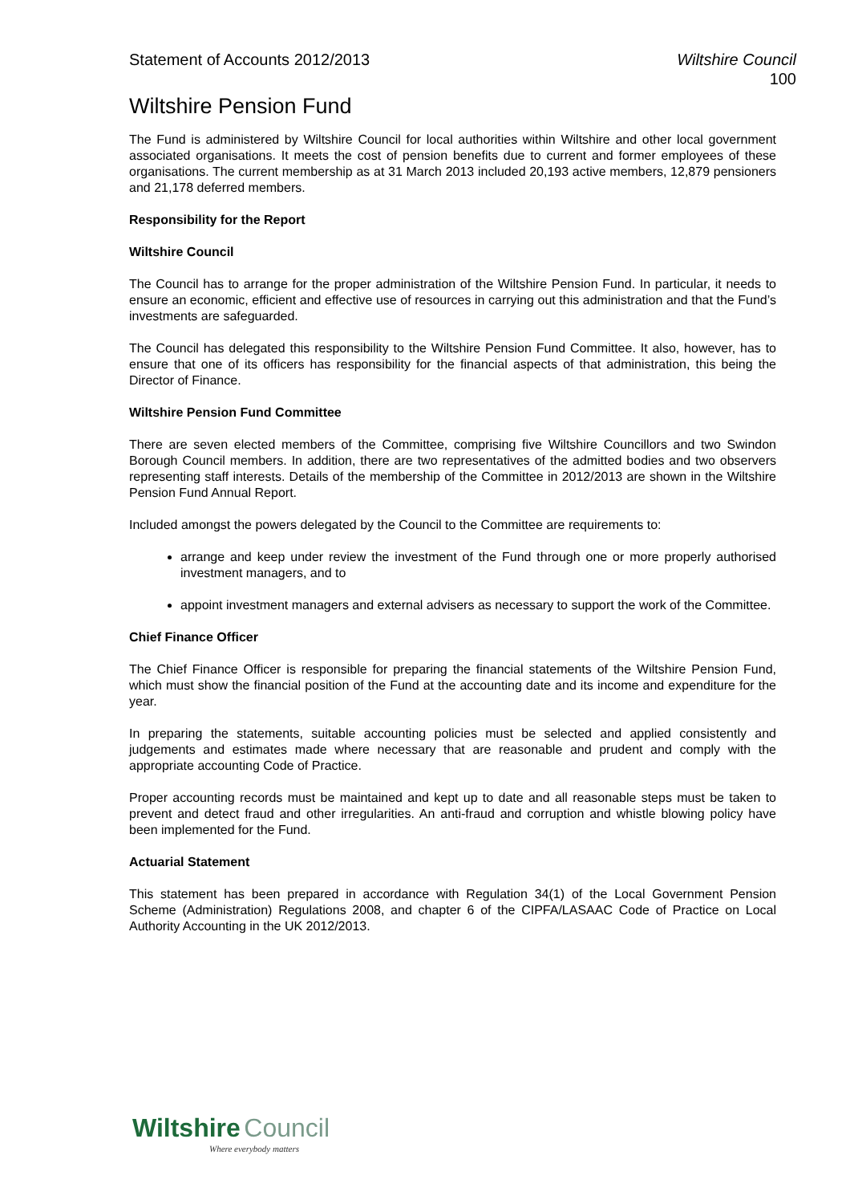Statement of Accounts 2012/2013 Wiltshire Council
100
Wiltshire Pension Fund
The Fund is administered by Wiltshire Council for local authorities within Wiltshire and other local government associated organisations. It meets the cost of pension benefits due to current and former employees of these organisations. The current membership as at 31 March 2013 included 20,193 active members, 12,879 pensioners and 21,178 deferred members.
Responsibility for the Report
Wiltshire Council
The Council has to arrange for the proper administration of the Wiltshire Pension Fund. In particular, it needs to ensure an economic, efficient and effective use of resources in carrying out this administration and that the Fund’s investments are safeguarded.
The Council has delegated this responsibility to the Wiltshire Pension Fund Committee. It also, however, has to ensure that one of its officers has responsibility for the financial aspects of that administration, this being the Director of Finance.
Wiltshire Pension Fund Committee
There are seven elected members of the Committee, comprising five Wiltshire Councillors and two Swindon Borough Council members. In addition, there are two representatives of the admitted bodies and two observers representing staff interests. Details of the membership of the Committee in 2012/2013 are shown in the Wiltshire Pension Fund Annual Report.
Included amongst the powers delegated by the Council to the Committee are requirements to:
arrange and keep under review the investment of the Fund through one or more properly authorised investment managers, and to
appoint investment managers and external advisers as necessary to support the work of the Committee.
Chief Finance Officer
The Chief Finance Officer is responsible for preparing the financial statements of the Wiltshire Pension Fund, which must show the financial position of the Fund at the accounting date and its income and expenditure for the year.
In preparing the statements, suitable accounting policies must be selected and applied consistently and judgements and estimates made where necessary that are reasonable and prudent and comply with the appropriate accounting Code of Practice.
Proper accounting records must be maintained and kept up to date and all reasonable steps must be taken to prevent and detect fraud and other irregularities. An anti-fraud and corruption and whistle blowing policy have been implemented for the Fund.
Actuarial Statement
This statement has been prepared in accordance with Regulation 34(1) of the Local Government Pension Scheme (Administration) Regulations 2008, and chapter 6 of the CIPFA/LASAAC Code of Practice on Local Authority Accounting in the UK 2012/2013.
Wiltshire Council
Where everybody matters